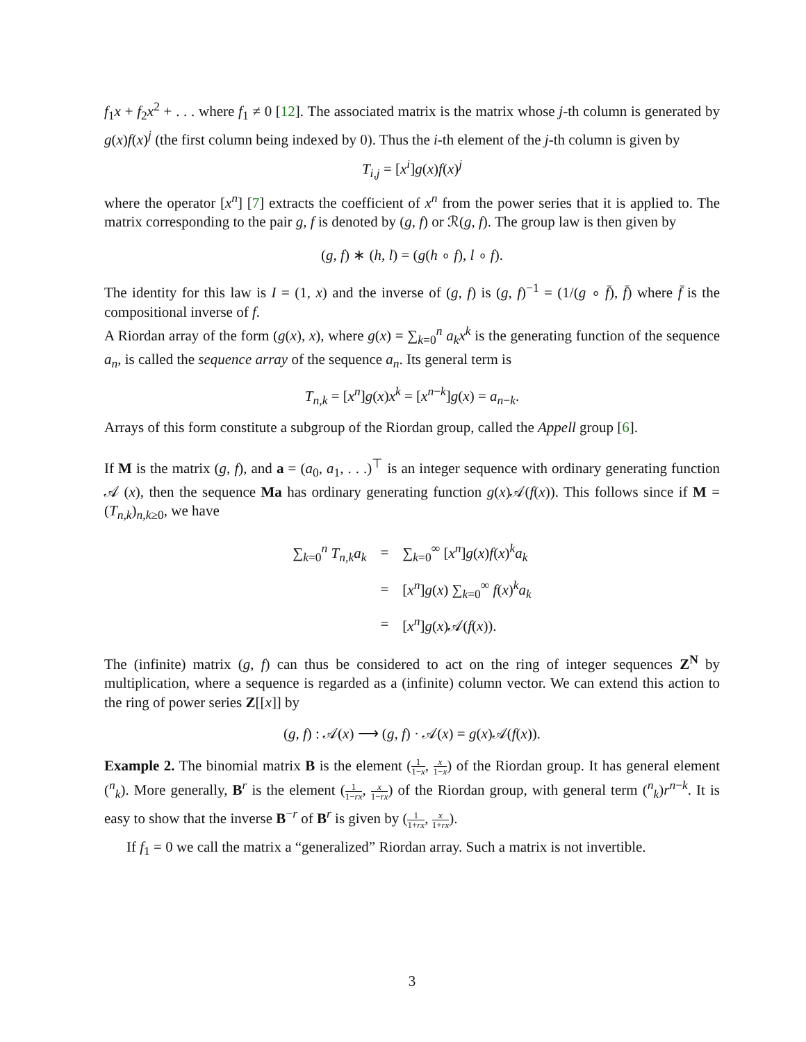f<sub>1</sub>x + f<sub>2</sub>x<sup>2</sup> + . . . where f<sub>1</sub> ≠ 0 [12]. The associated matrix is the matrix whose j-th column is generated by g(x)f(x)<sup>j</sup> (the first column being indexed by 0). Thus the i-th element of the j-th column is given by
T<sub>i,j</sub> = [x<sup>i</sup>]g(x)f(x)<sup>j</sup>
where the operator [x<sup>n</sup>] [7] extracts the coefficient of x<sup>n</sup> from the power series that it is applied to. The matrix corresponding to the pair g, f is denoted by (g, f) or ℛ(g, f). The group law is then given by
(g, f) ∗ (h, l) = (g(h ∘ f), l ∘ f).
The identity for this law is I = (1, x) and the inverse of (g, f) is (g, f)<sup>−1</sup> = (1/(g ∘ f̄), f̄) where f̄ is the compositional inverse of f.
A Riordan array of the form (g(x), x), where g(x) = ∑<sub>k=0</sub><sup>n</sup> a<sub>k</sub>x<sup>k</sup> is the generating function of the sequence a<sub>n</sub>, is called the sequence array of the sequence a<sub>n</sub>. Its general term is
T<sub>n,k</sub> = [x<sup>n</sup>]g(x)x<sup>k</sup> = [x<sup>n−k</sup>]g(x) = a<sub>n−k</sub>.
Arrays of this form constitute a subgroup of the Riordan group, called the Appell group [6].
If M is the matrix (g, f), and a = (a<sub>0</sub>, a<sub>1</sub>, . . .)<sup>⊤</sup> is an integer sequence with ordinary generating function 𝒜 (x), then the sequence Ma has ordinary generating function g(x)𝒜(f(x)). This follows since if M = (T<sub>n,k</sub>)<sub>n,k≥0</sub>, we have
| ∑<sub>k=0</sub><sup>n</sup> T<sub>n,k</sub> a<sub>k</sub> | = | ∑<sub>k=0</sub><sup>∞</sup> [ x<sup>n</sup> ] g ( x ) f ( x )<sup>k</sup> a<sub>k</sub> |
| | = | [ x<sup>n</sup> ] g ( x ) ∑<sub>k=0</sub><sup>∞</sup> f ( x )<sup>k</sup> a<sub>k</sub> |
| | = | [ x<sup>n</sup> ] g ( x )𝒜( f ( x )). |
The (infinite) matrix (g, f) can thus be considered to act on the ring of integer sequences Z<sup>N</sup> by multiplication, where a sequence is regarded as a (infinite) column vector. We can extend this action to the ring of power series Z[[x]] by
(g, f) : 𝒜(x) ⟶ (g, f) · 𝒜(x) = g(x)𝒜(f(x)).
Example 2. The binomial matrix B is the element (1 1−x, x 1−x) of the Riordan group. It has general element (<sup>n</sup><sub>k</sub>). More generally, B<sup>r</sup> is the element (1 1−rx, x 1−rx) of the Riordan group, with general term (<sup>n</sup><sub>k</sub>)r<sup>n−k</sup>. It is easy to show that the inverse B<sup>−r</sup> of B<sup>r</sup> is given by (1 1+rx, x 1+rx).
If f<sub>1</sub> = 0 we call the matrix a “generalized” Riordan array. Such a matrix is not invertible.
3